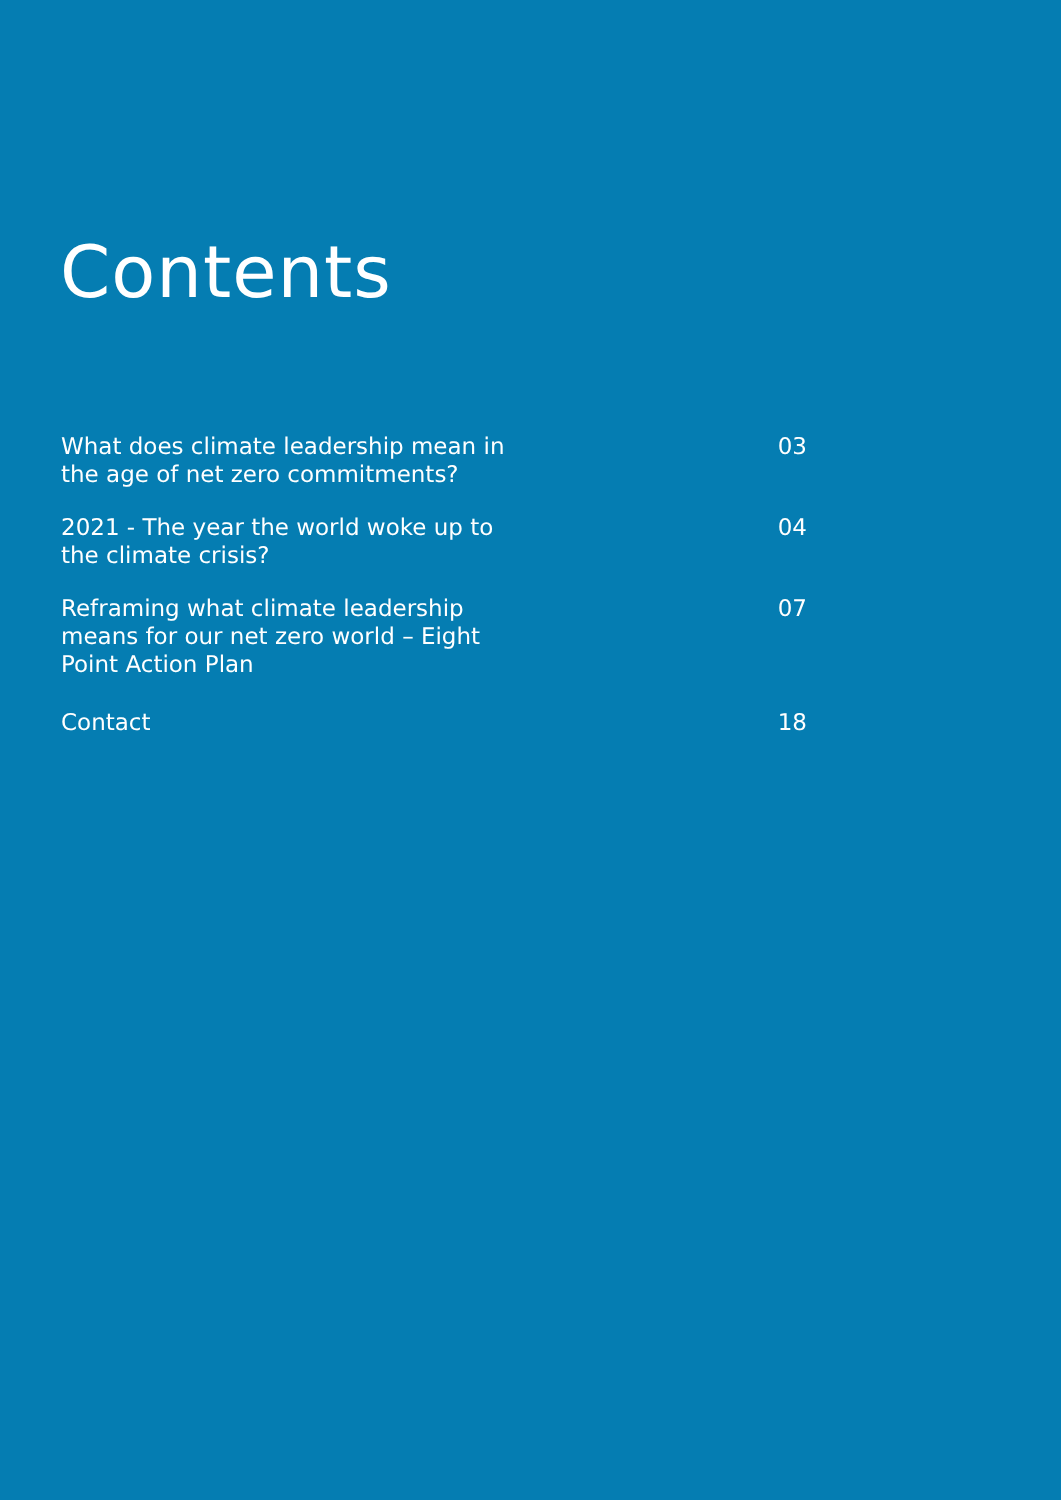Contents
What does climate leadership mean in the age of net zero commitments?
03
2021 - The year the world woke up to the climate crisis?
04
Reframing what climate leadership means for our net zero world – Eight Point Action Plan
07
Contact 18